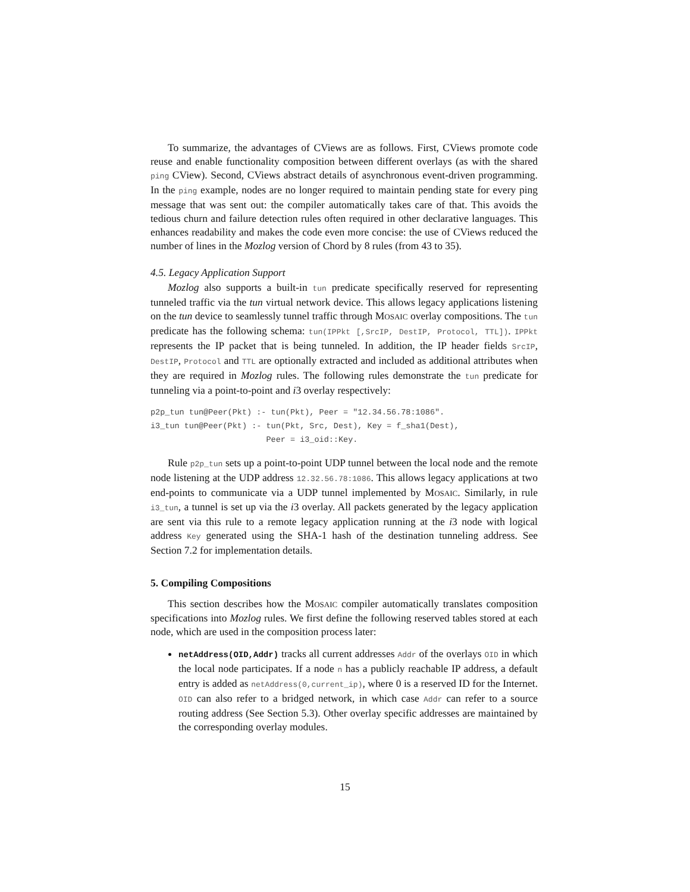To summarize, the advantages of CViews are as follows. First, CViews promote code reuse and enable functionality composition between different overlays (as with the shared ping CView). Second, CViews abstract details of asynchronous event-driven programming. In the ping example, nodes are no longer required to maintain pending state for every ping message that was sent out: the compiler automatically takes care of that. This avoids the tedious churn and failure detection rules often required in other declarative languages. This enhances readability and makes the code even more concise: the use of CViews reduced the number of lines in the Mozlog version of Chord by 8 rules (from 43 to 35).
4.5. Legacy Application Support
Mozlog also supports a built-in tun predicate specifically reserved for representing tunneled traffic via the tun virtual network device. This allows legacy applications listening on the tun device to seamlessly tunnel traffic through MOSAIC overlay compositions. The tun predicate has the following schema: tun(IPPkt [,SrcIP, DestIP, Protocol, TTL]). IPPkt represents the IP packet that is being tunneled. In addition, the IP header fields SrcIP, DestIP, Protocol and TTL are optionally extracted and included as additional attributes when they are required in Mozlog rules. The following rules demonstrate the tun predicate for tunneling via a point-to-point and i3 overlay respectively:
p2p_tun tun@Peer(Pkt) :- tun(Pkt), Peer = "12.34.56.78:1086".
i3_tun tun@Peer(Pkt) :- tun(Pkt, Src, Dest), Key = f_sha1(Dest),
                        Peer = i3_oid::Key.
Rule p2p_tun sets up a point-to-point UDP tunnel between the local node and the remote node listening at the UDP address 12.32.56.78:1086. This allows legacy applications at two end-points to communicate via a UDP tunnel implemented by MOSAIC. Similarly, in rule i3_tun, a tunnel is set up via the i3 overlay. All packets generated by the legacy application are sent via this rule to a remote legacy application running at the i3 node with logical address Key generated using the SHA-1 hash of the destination tunneling address. See Section 7.2 for implementation details.
5. Compiling Compositions
This section describes how the MOSAIC compiler automatically translates composition specifications into Mozlog rules. We first define the following reserved tables stored at each node, which are used in the composition process later:
netAddress(OID,Addr) tracks all current addresses Addr of the overlays OID in which the local node participates. If a node n has a publicly reachable IP address, a default entry is added as netAddress(0,current_ip), where 0 is a reserved ID for the Internet. OID can also refer to a bridged network, in which case Addr can refer to a source routing address (See Section 5.3). Other overlay specific addresses are maintained by the corresponding overlay modules.
15